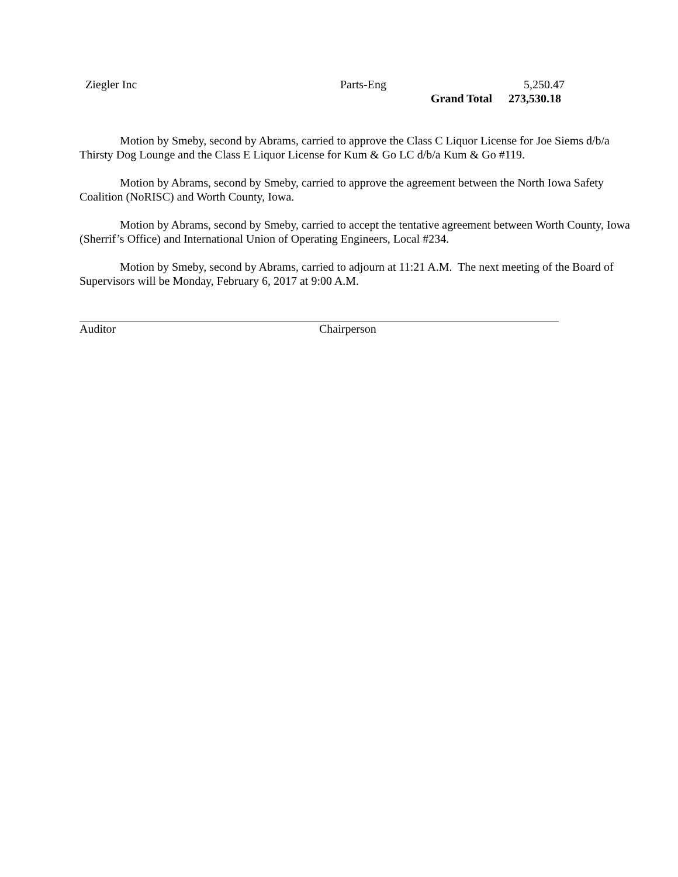| Ziegler Inc | Parts-Eng | | 5,250.47 |
| | | Grand Total | 273,530.18 |
Motion by Smeby, second by Abrams, carried to approve the Class C Liquor License for Joe Siems d/b/a Thirsty Dog Lounge and the Class E Liquor License for Kum & Go LC d/b/a Kum & Go #119.
Motion by Abrams, second by Smeby, carried to approve the agreement between the North Iowa Safety Coalition (NoRISC) and Worth County, Iowa.
Motion by Abrams, second by Smeby, carried to accept the tentative agreement between Worth County, Iowa (Sherrif’s Office) and International Union of Operating Engineers, Local #234.
Motion by Smeby, second by Abrams, carried to adjourn at 11:21 A.M. The next meeting of the Board of Supervisors will be Monday, February 6, 2017 at 9:00 A.M.
Auditor Chairperson